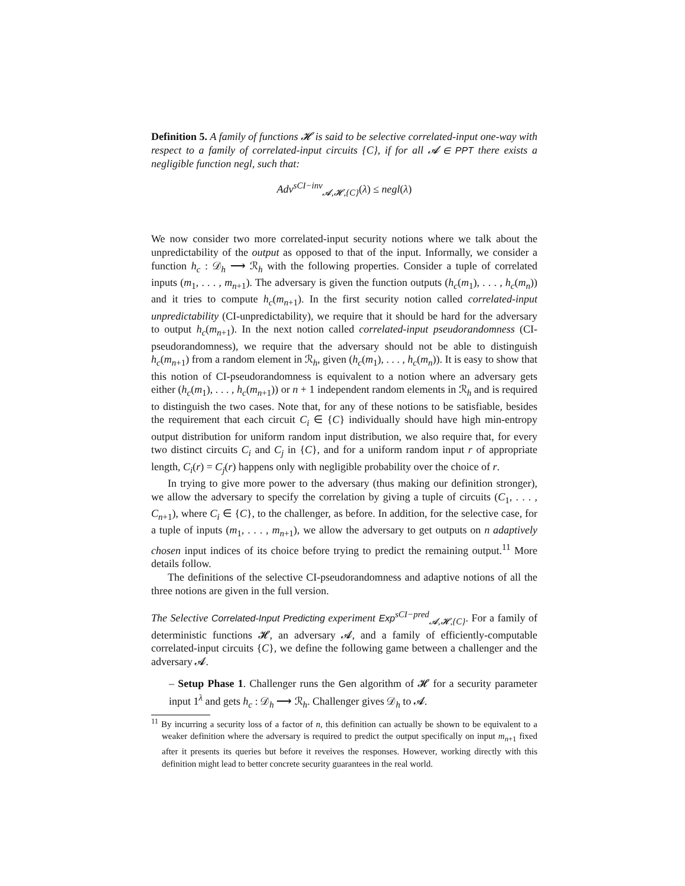Definition 5. A family of functions 𝓗 is said to be selective correlated-input one-way with respect to a family of correlated-input circuits {C}, if for all 𝓐 ∈ PPT there exists a negligible function negl, such that:
Adv<sup>sCI−inv</sup><sub>𝓐,𝓗,{C}</sub>(λ) ≤ negl(λ)
We now consider two more correlated-input security notions where we talk about the unpredictability of the output as opposed to that of the input. Informally, we consider a function h<sub>c</sub> : 𝒟<sub>h</sub> ⟶ ℛ<sub>h</sub> with the following properties. Consider a tuple of correlated inputs (m<sub>1</sub>, . . . , m<sub>n+1</sub>). The adversary is given the function outputs (h<sub>c</sub>(m<sub>1</sub>), . . . , h<sub>c</sub>(m<sub>n</sub>)) and it tries to compute h<sub>c</sub>(m<sub>n+1</sub>). In the first security notion called correlated-input unpredictability (CI-unpredictability), we require that it should be hard for the adversary to output h<sub>c</sub>(m<sub>n+1</sub>). In the next notion called correlated-input pseudorandomness (CI-pseudorandomness), we require that the adversary should not be able to distinguish h<sub>c</sub>(m<sub>n+1</sub>) from a random element in ℛ<sub>h</sub>, given (h<sub>c</sub>(m<sub>1</sub>), . . . , h<sub>c</sub>(m<sub>n</sub>)). It is easy to show that this notion of CI-pseudorandomness is equivalent to a notion where an adversary gets either (h<sub>c</sub>(m<sub>1</sub>), . . . , h<sub>c</sub>(m<sub>n+1</sub>)) or n + 1 independent random elements in ℛ<sub>h</sub> and is required to distinguish the two cases. Note that, for any of these notions to be satisfiable, besides the requirement that each circuit C<sub>i</sub> ∈ {C} individually should have high min-entropy output distribution for uniform random input distribution, we also require that, for every two distinct circuits C<sub>i</sub> and C<sub>j</sub> in {C}, and for a uniform random input r of appropriate length, C<sub>i</sub>(r) = C<sub>j</sub>(r) happens only with negligible probability over the choice of r.
In trying to give more power to the adversary (thus making our definition stronger), we allow the adversary to specify the correlation by giving a tuple of circuits (C<sub>1</sub>, . . . , C<sub>n+1</sub>), where C<sub>i</sub> ∈ {C}, to the challenger, as before. In addition, for the selective case, for a tuple of inputs (m<sub>1</sub>, . . . , m<sub>n+1</sub>), we allow the adversary to get outputs on n adaptively chosen input indices of its choice before trying to predict the remaining output.<sup>11</sup> More details follow.
The definitions of the selective CI-pseudorandomness and adaptive notions of all the three notions are given in the full version.
The Selective Correlated-Input Predicting experiment Exp<sup>sCI−pred</sup><sub>𝓐,𝓗,{C}</sub>. For a family of deterministic functions 𝓗, an adversary 𝓐, and a family of efficiently-computable correlated-input circuits {C}, we define the following game between a challenger and the adversary 𝓐.
– Setup Phase 1. Challenger runs the Gen algorithm of 𝓗 for a security parameter input 1<sup>λ</sup> and gets h<sub>c</sub> : 𝒟<sub>h</sub> ⟶ ℛ<sub>h</sub>. Challenger gives 𝒟<sub>h</sub> to 𝓐.
<sup>11</sup> By incurring a security loss of a factor of n, this definition can actually be shown to be equivalent to a weaker definition where the adversary is required to predict the output specifically on input m<sub>n+1</sub> fixed after it presents its queries but before it reveives the responses. However, working directly with this definition might lead to better concrete security guarantees in the real world.